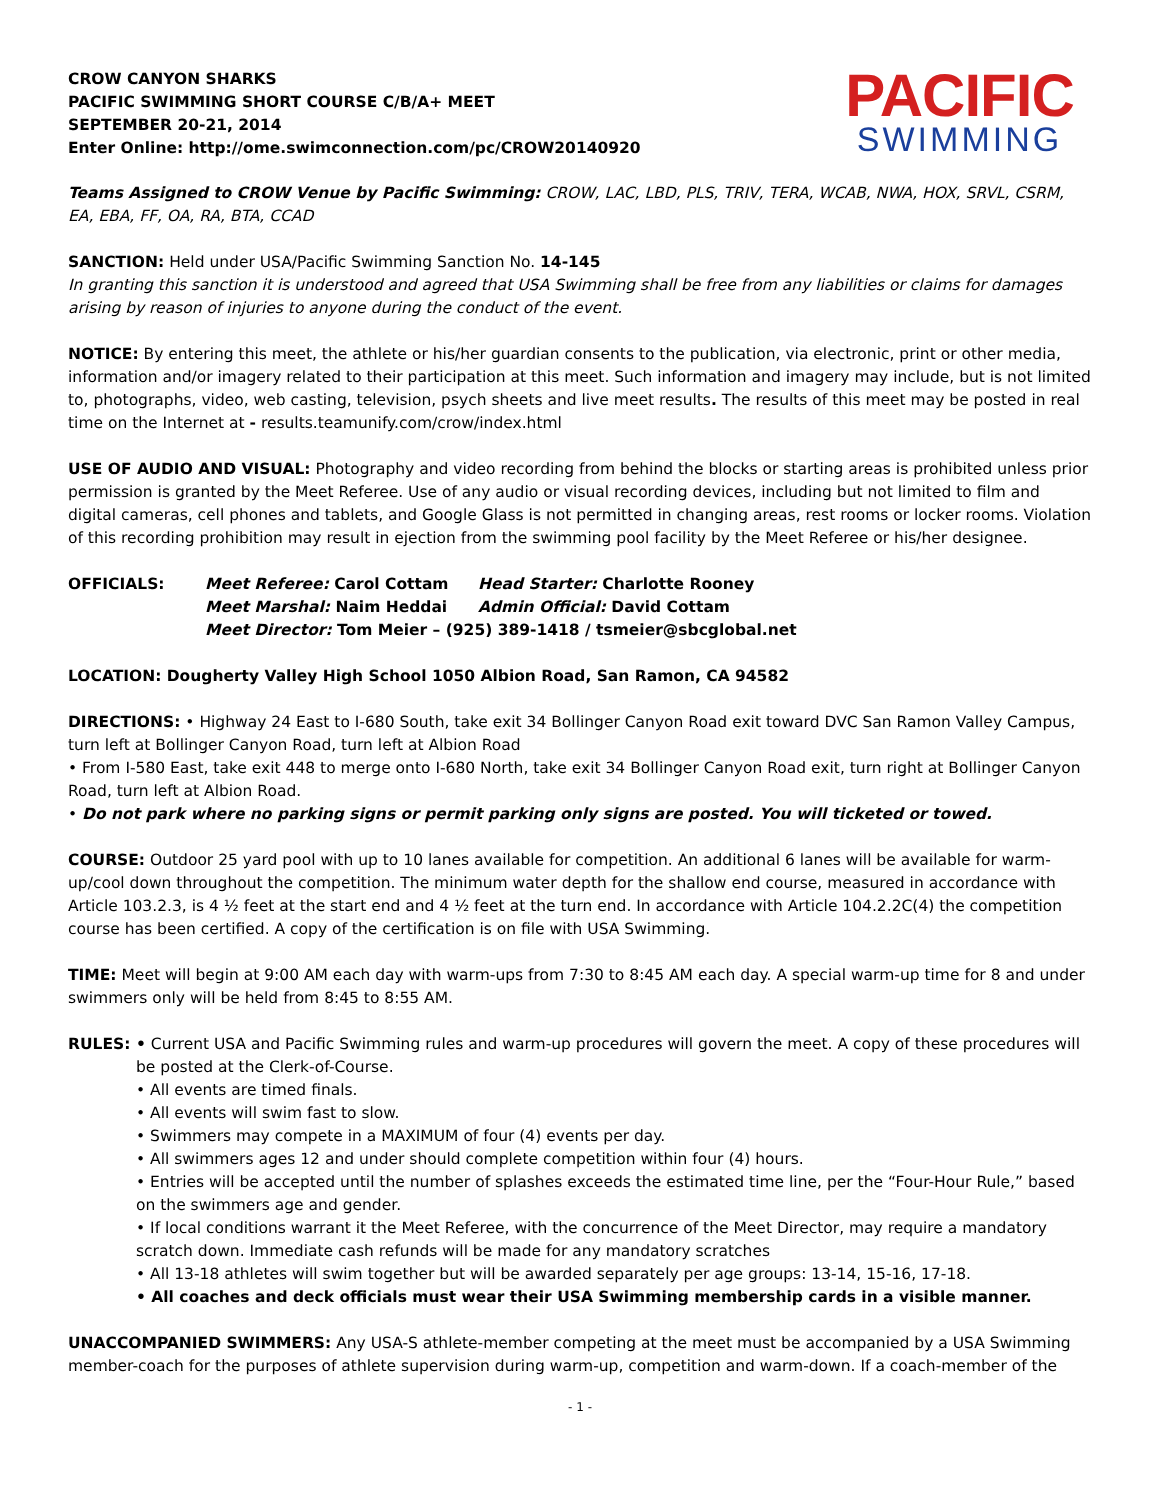CROW CANYON SHARKS
PACIFIC SWIMMING SHORT COURSE C/B/A+ MEET
SEPTEMBER 20-21, 2014
Enter Online: http://ome.swimconnection.com/pc/CROW20140920
PACIFIC
SWIMMING
Teams Assigned to CROW Venue by Pacific Swimming: CROW, LAC, LBD, PLS, TRIV, TERA, WCAB, NWA, HOX, SRVL, CSRM, EA, EBA, FF, OA, RA, BTA, CCAD
SANCTION: Held under USA/Pacific Swimming Sanction No. 14-145
In granting this sanction it is understood and agreed that USA Swimming shall be free from any liabilities or claims for damages arising by reason of injuries to anyone during the conduct of the event.
NOTICE: By entering this meet, the athlete or his/her guardian consents to the publication, via electronic, print or other media, information and/or imagery related to their participation at this meet. Such information and imagery may include, but is not limited to, photographs, video, web casting, television, psych sheets and live meet results. The results of this meet may be posted in real time on the Internet at - results.teamunify.com/crow/index.html
USE OF AUDIO AND VISUAL: Photography and video recording from behind the blocks or starting areas is prohibited unless prior permission is granted by the Meet Referee. Use of any audio or visual recording devices, including but not limited to film and digital cameras, cell phones and tablets, and Google Glass is not permitted in changing areas, rest rooms or locker rooms. Violation of this recording prohibition may result in ejection from the swimming pool facility by the Meet Referee or his/her designee.
OFFICIALS: Meet Referee: Carol Cottam Head Starter: Charlotte Rooney Meet Marshal: Naim Heddai Admin Official: David Cottam Meet Director: Tom Meier – (925) 389-1418 / tsmeier@sbcglobal.net
LOCATION: Dougherty Valley High School 1050 Albion Road, San Ramon, CA 94582
DIRECTIONS: • Highway 24 East to I-680 South, take exit 34 Bollinger Canyon Road exit toward DVC San Ramon Valley Campus, turn left at Bollinger Canyon Road, turn left at Albion Road
• From I-580 East, take exit 448 to merge onto I-680 North, take exit 34 Bollinger Canyon Road exit, turn right at Bollinger Canyon Road, turn left at Albion Road.
• Do not park where no parking signs or permit parking only signs are posted. You will ticketed or towed.
COURSE: Outdoor 25 yard pool with up to 10 lanes available for competition. An additional 6 lanes will be available for warm-up/cool down throughout the competition. The minimum water depth for the shallow end course, measured in accordance with Article 103.2.3, is 4 ½ feet at the start end and 4 ½ feet at the turn end. In accordance with Article 104.2.2C(4) the competition course has been certified. A copy of the certification is on file with USA Swimming.
TIME: Meet will begin at 9:00 AM each day with warm-ups from 7:30 to 8:45 AM each day. A special warm-up time for 8 and under swimmers only will be held from 8:45 to 8:55 AM.
RULES: • Current USA and Pacific Swimming rules and warm-up procedures will govern the meet. A copy of these procedures will be posted at the Clerk-of-Course.
• All events are timed finals.
• All events will swim fast to slow.
• Swimmers may compete in a MAXIMUM of four (4) events per day.
• All swimmers ages 12 and under should complete competition within four (4) hours.
• Entries will be accepted until the number of splashes exceeds the estimated time line, per the “Four-Hour Rule,” based on the swimmers age and gender.
• If local conditions warrant it the Meet Referee, with the concurrence of the Meet Director, may require a mandatory scratch down. Immediate cash refunds will be made for any mandatory scratches
• All 13-18 athletes will swim together but will be awarded separately per age groups: 13-14, 15-16, 17-18.
• All coaches and deck officials must wear their USA Swimming membership cards in a visible manner.
UNACCOMPANIED SWIMMERS: Any USA-S athlete-member competing at the meet must be accompanied by a USA Swimming member-coach for the purposes of athlete supervision during warm-up, competition and warm-down. If a coach-member of the
- 1 -